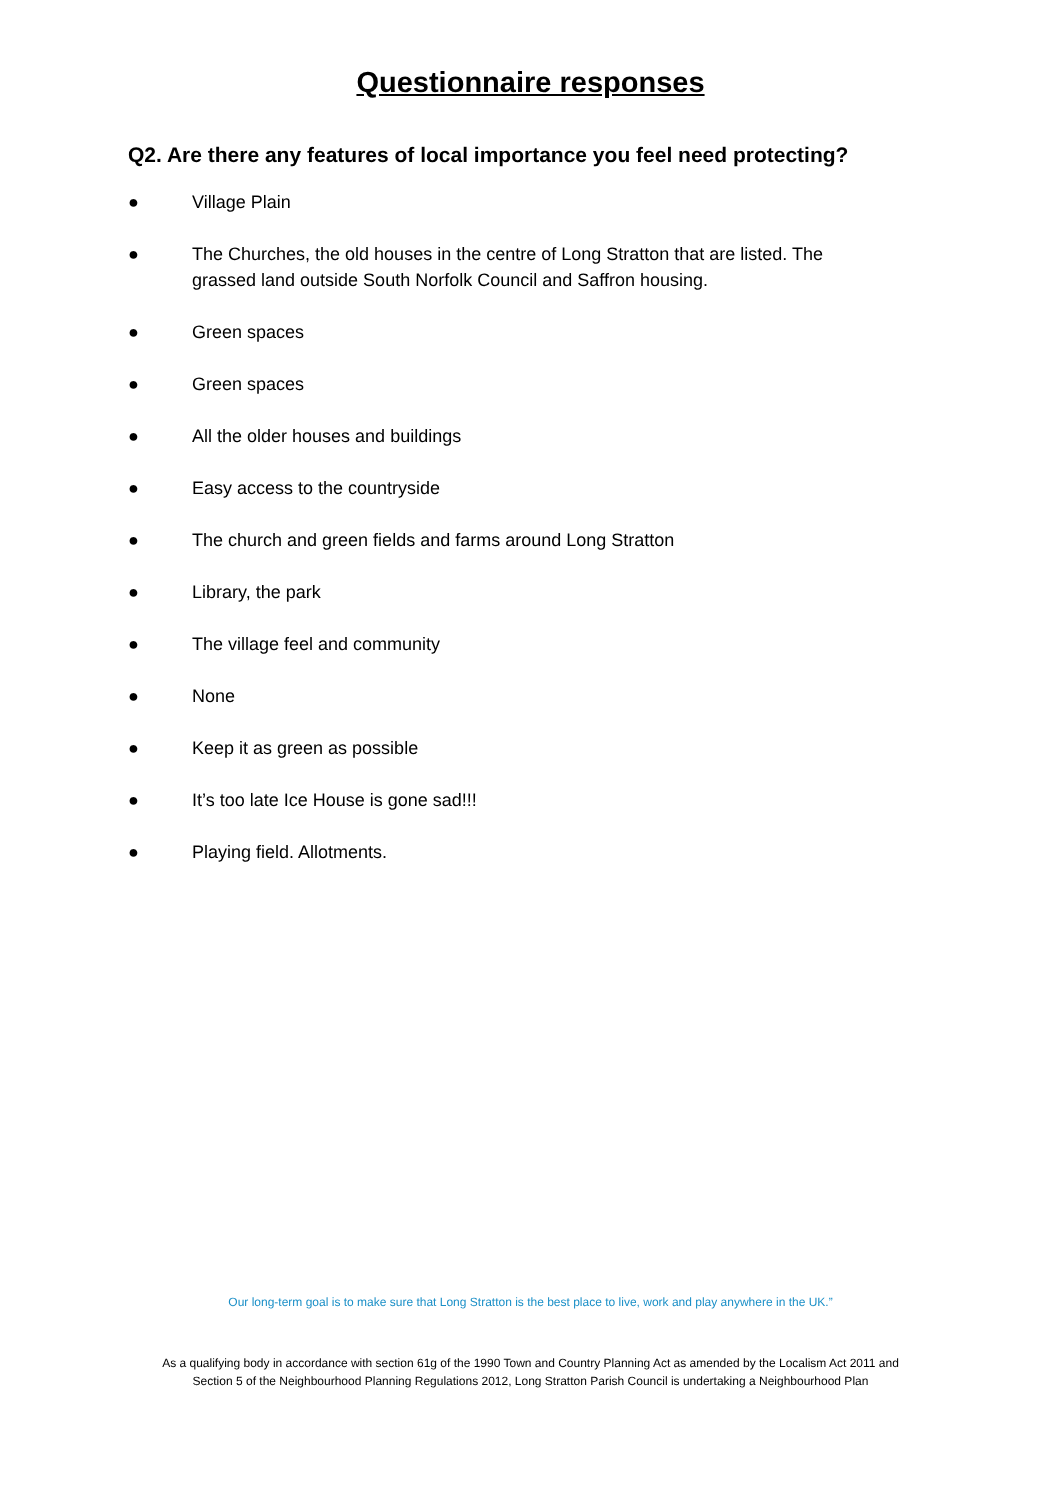Questionnaire responses
Q2. Are there any features of local importance you feel need protecting?
● Village Plain
● The Churches, the old houses in the centre of Long Stratton that are listed. The grassed land outside South Norfolk Council and Saffron housing.
● Green spaces
● Green spaces
● All the older houses and buildings
● Easy access to the countryside
● The church and green fields and farms around Long Stratton
● Library, the park
● The village feel and community
● None
● Keep it as green as possible
● It’s too late Ice House is gone sad!!!
● Playing field. Allotments.
Our long-term goal is to make sure that Long Stratton is the best place to live, work and play anywhere in the UK.”
As a qualifying body in accordance with section 61g of the 1990 Town and Country Planning Act as amended by the Localism Act 2011 and
Section 5 of the Neighbourhood Planning Regulations 2012, Long Stratton Parish Council is undertaking a Neighbourhood Plan